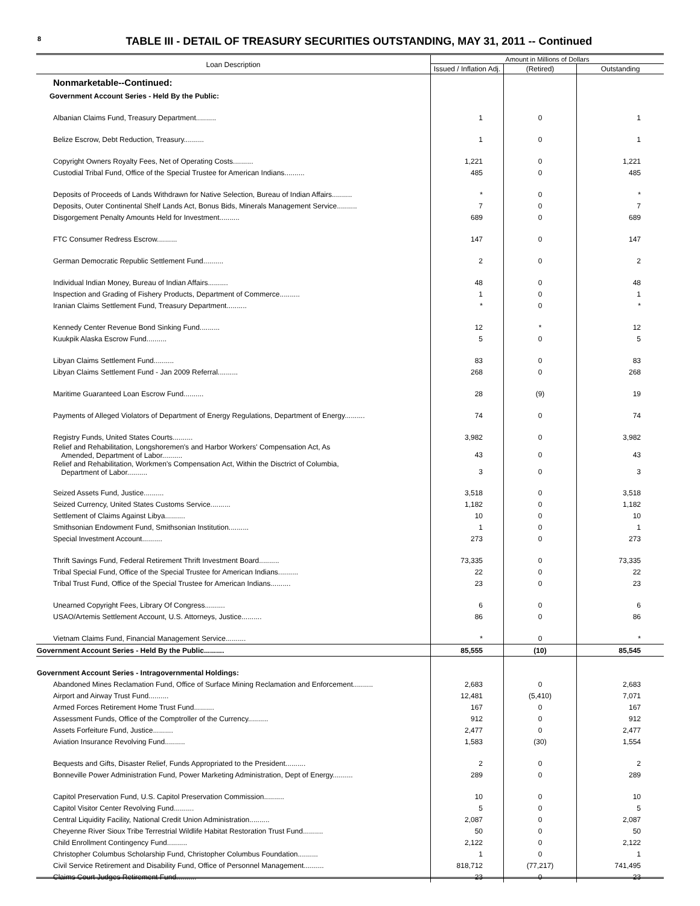8
TABLE III - DETAIL OF TREASURY SECURITIES OUTSTANDING, MAY 31, 2011 -- Continued
| Loan Description | Amount in Millions of Dollars | | |
| --- | --- | --- | --- |
| | Issued / Inflation Adj. | (Retired) | Outstanding |
| Nonmarketable--Continued: | | | |
| Government Account Series - Held By the Public: | | | |
| Albanian Claims Fund, Treasury Department.......... | 1 | 0 | 1 |
| Belize Escrow, Debt Reduction, Treasury.......... | 1 | 0 | 1 |
| Copyright Owners Royalty Fees, Net of Operating Costs.......... | 1,221 | 0 | 1,221 |
| Custodial Tribal Fund, Office of the Special Trustee for American Indians.......... | 485 | 0 | 485 |
| Deposits of Proceeds of Lands Withdrawn for Native Selection, Bureau of Indian Affairs.......... | * | 0 | * |
| Deposits, Outer Continental Shelf Lands Act, Bonus Bids, Minerals Management Service.......... | 7 | 0 | 7 |
| Disgorgement Penalty Amounts Held for Investment.......... | 689 | 0 | 689 |
| FTC Consumer Redress Escrow.......... | 147 | 0 | 147 |
| German Democratic Republic Settlement Fund.......... | 2 | 0 | 2 |
| Individual Indian Money, Bureau of Indian Affairs.......... | 48 | 0 | 48 |
| Inspection and Grading of Fishery Products, Department of Commerce.......... | 1 | 0 | 1 |
| Iranian Claims Settlement Fund, Treasury Department.......... | * | 0 | * |
| Kennedy Center Revenue Bond Sinking Fund.......... | 12 | * | 12 |
| Kuukpik Alaska Escrow Fund.......... | 5 | 0 | 5 |
| Libyan Claims Settlement Fund.......... | 83 | 0 | 83 |
| Libyan Claims Settlement Fund - Jan 2009 Referral.......... | 268 | 0 | 268 |
| Maritime Guaranteed Loan Escrow Fund.......... | 28 | (9) | 19 |
| Payments of Alleged Violators of Department of Energy Regulations, Department of Energy.......... | 74 | 0 | 74 |
| Registry Funds, United States Courts.......... | 3,982 | 0 | 3,982 |
| Relief and Rehabilitation, Longshoremen's and Harbor Workers' Compensation Act, As Amended, Department of Labor.......... | 43 | 0 | 43 |
| Relief and Rehabilitation, Workmen's Compensation Act, Within the Disctrict of Columbia, Department of Labor.......... | 3 | 0 | 3 |
| Seized Assets Fund, Justice.......... | 3,518 | 0 | 3,518 |
| Seized Currency, United States Customs Service.......... | 1,182 | 0 | 1,182 |
| Settlement of Claims Against Libya.......... | 10 | 0 | 10 |
| Smithsonian Endowment Fund, Smithsonian Institution.......... | 1 | 0 | 1 |
| Special Investment Account.......... | 273 | 0 | 273 |
| Thrift Savings Fund, Federal Retirement Thrift Investment Board.......... | 73,335 | 0 | 73,335 |
| Tribal Special Fund, Office of the Special Trustee for American Indians.......... | 22 | 0 | 22 |
| Tribal Trust Fund, Office of the Special Trustee for American Indians.......... | 23 | 0 | 23 |
| Unearned Copyright Fees, Library Of Congress.......... | 6 | 0 | 6 |
| USAO/Artemis Settlement Account, U.S. Attorneys, Justice.......... | 86 | 0 | 86 |
| Vietnam Claims Fund, Financial Management Service.......... | * | 0 | * |
| Government Account Series - Held By the Public.......... | 85,555 | (10) | 85,545 |
| Government Account Series - Intragovernmental Holdings: | | | |
| Abandoned Mines Reclamation Fund, Office of Surface Mining Reclamation and Enforcement.......... | 2,683 | 0 | 2,683 |
| Airport and Airway Trust Fund.......... | 12,481 | (5,410) | 7,071 |
| Armed Forces Retirement Home Trust Fund.......... | 167 | 0 | 167 |
| Assessment Funds, Office of the Comptroller of the Currency.......... | 912 | 0 | 912 |
| Assets Forfeiture Fund, Justice.......... | 2,477 | 0 | 2,477 |
| Aviation Insurance Revolving Fund.......... | 1,583 | (30) | 1,554 |
| Bequests and Gifts, Disaster Relief, Funds Appropriated to the President.......... | 2 | 0 | 2 |
| Bonneville Power Administration Fund, Power Marketing Administration, Dept of Energy.......... | 289 | 0 | 289 |
| Capitol Preservation Fund, U.S. Capitol Preservation Commission.......... | 10 | 0 | 10 |
| Capitol Visitor Center Revolving Fund.......... | 5 | 0 | 5 |
| Central Liquidity Facility, National Credit Union Administration.......... | 2,087 | 0 | 2,087 |
| Cheyenne River Sioux Tribe Terrestrial Wildlife Habitat Restoration Trust Fund.......... | 50 | 0 | 50 |
| Child Enrollment Contingency Fund.......... | 2,122 | 0 | 2,122 |
| Christopher Columbus Scholarship Fund, Christopher Columbus Foundation.......... | 1 | 0 | 1 |
| Civil Service Retirement and Disability Fund, Office of Personnel Management.......... | 818,712 | (77,217) | 741,495 |
| Claims Court Judges Retirement Fund.......... | 23 | 0 | 23 |